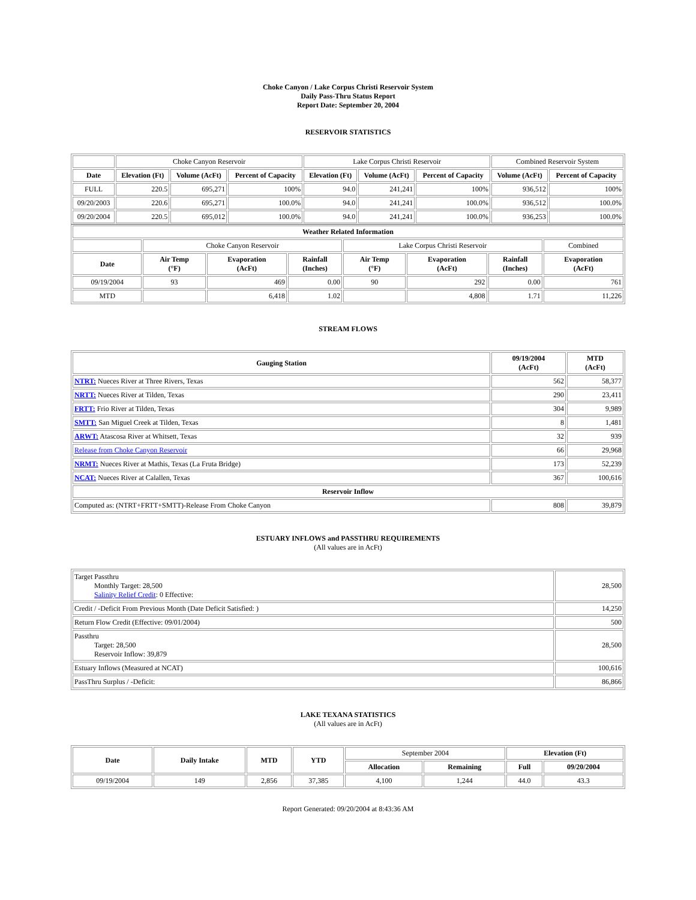Choke Canyon / Lake Corpus Christi Reservoir System
Daily Pass-Thru Status Report
Report Date: September 20, 2004
RESERVOIR STATISTICS
| | Choke Canyon Reservoir | | | Lake Corpus Christi Reservoir | | | Combined Reservoir System | |
| Date | Elevation (Ft) | Volume (AcFt) | Percent of Capacity | Elevation (Ft) | Volume (AcFt) | Percent of Capacity | Volume (AcFt) | Percent of Capacity |
| FULL | 220.5 | 695,271 | 100% | 94.0 | 241,241 | 100% | 936,512 | 100% |
| 09/20/2003 | 220.6 | 695,271 | 100.0% | 94.0 | 241,241 | 100.0% | 936,512 | 100.0% |
| 09/20/2004 | 220.5 | 695,012 | 100.0% | 94.0 | 241,241 | 100.0% | 936,253 | 100.0% |
| Weather Related Information | | | | | | | |
| --- | --- | --- | --- | --- | --- | --- | --- |
| | Choke Canyon Reservoir | | | Lake Corpus Christi Reservoir | | | Combined |
| Date | Air Temp (°F) | Evaporation (AcFt) | Rainfall (Inches) | Air Temp (°F) | Evaporation (AcFt) | Rainfall (Inches) | Evaporation (AcFt) |
| 09/19/2004 | 93 | 469 | 0.00 | 90 | 292 | 0.00 | 761 |
| MTD | | 6,418 | 1.02 | | 4,808 | 1.71 | 11,226 |
STREAM FLOWS
| Gauging Station | 09/19/2004 (AcFt) | MTD (AcFt) |
| --- | --- | --- |
| NTRT: Nueces River at Three Rivers, Texas | 562 | 58,377 |
| NRTT: Nueces River at Tilden, Texas | 290 | 23,411 |
| FRTT: Frio River at Tilden, Texas | 304 | 9,989 |
| SMTT: San Miguel Creek at Tilden, Texas | 8 | 1,481 |
| ARWT: Atascosa River at Whitsett, Texas | 32 | 939 |
| Release from Choke Canyon Reservoir | 66 | 29,968 |
| NRMT: Nueces River at Mathis, Texas (La Fruta Bridge) | 173 | 52,239 |
| NCAT: Nueces River at Calallen, Texas | 367 | 100,616 |
| Reservoir Inflow | | |
| Computed as: (NTRT+FRTT+SMTT)-Release From Choke Canyon | 808 | 39,879 |
ESTUARY INFLOWS and PASSTHRU REQUIREMENTS
(All values are in AcFt)
| Target Passthru Monthly Target: 28,500 Salinity Relief Credit : 0 Effective: | 28,500 |
| Credit / -Deficit From Previous Month (Date Deficit Satisfied: ) | 14,250 |
| Return Flow Credit (Effective: 09/01/2004) | 500 |
| Passthru Target: 28,500 Reservoir Inflow: 39,879 | 28,500 |
| Estuary Inflows (Measured at NCAT) | 100,616 |
| PassThru Surplus / -Deficit: | 86,866 |
LAKE TEXANA STATISTICS
(All values are in AcFt)
| Date | Daily Intake | MTD | YTD | September 2004 | | Elevation (Ft) | |
| --- | --- | --- | --- | --- | --- | --- | --- |
| | | | | Allocation | Remaining | Full | 09/20/2004 |
| 09/19/2004 | 149 | 2,856 | 37,385 | 4,100 | 1,244 | 44.0 | 43.3 |
Report Generated: 09/20/2004 at 8:43:36 AM